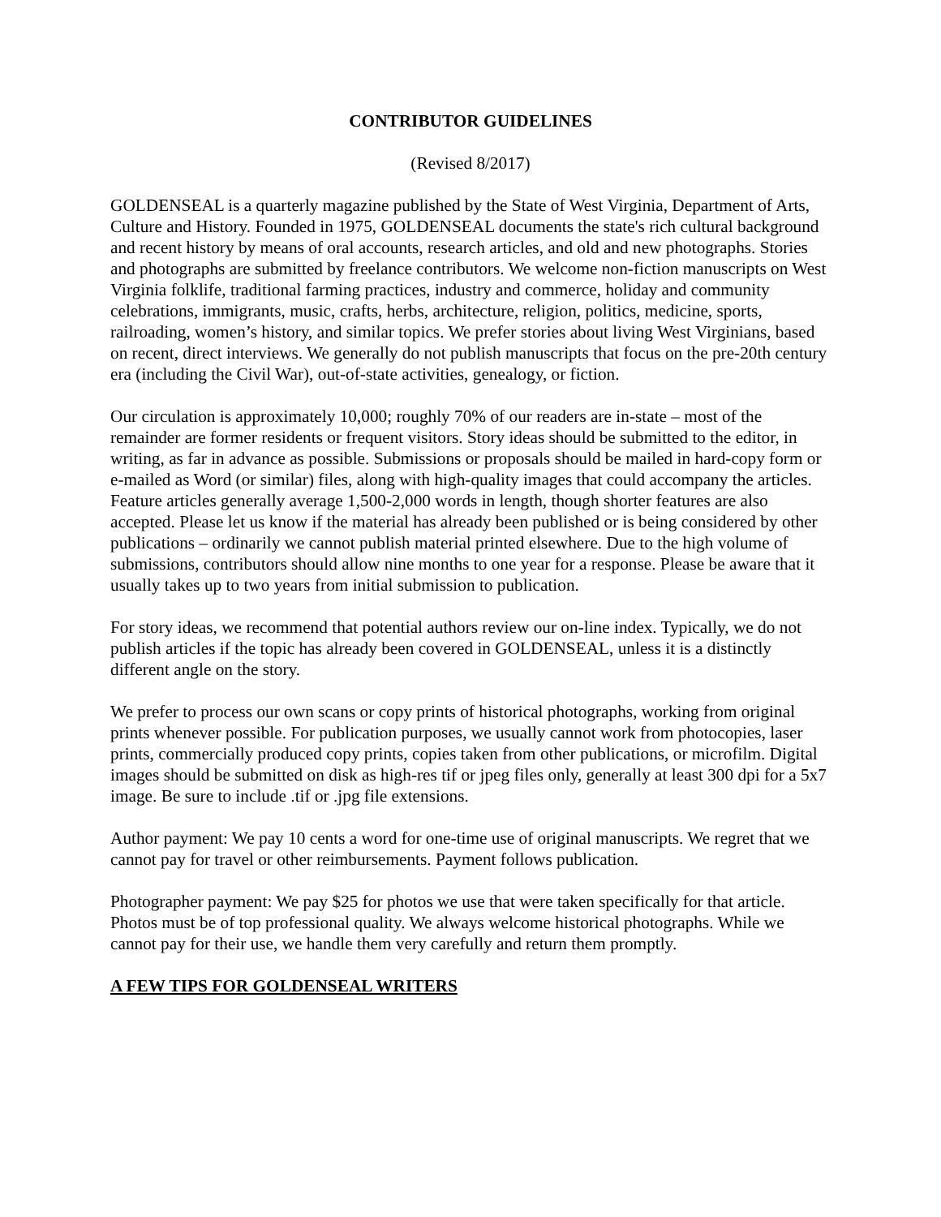CONTRIBUTOR GUIDELINES
(Revised 8/2017)
GOLDENSEAL is a quarterly magazine published by the State of West Virginia, Department of Arts, Culture and History. Founded in 1975, GOLDENSEAL documents the state's rich cultural background and recent history by means of oral accounts, research articles, and old and new photographs. Stories and photographs are submitted by freelance contributors. We welcome non-fiction manuscripts on West Virginia folklife, traditional farming practices, industry and commerce, holiday and community celebrations, immigrants, music, crafts, herbs, architecture, religion, politics, medicine, sports, railroading, women’s history, and similar topics. We prefer stories about living West Virginians, based on recent, direct interviews. We generally do not publish manuscripts that focus on the pre-20th century era (including the Civil War), out-of-state activities, genealogy, or fiction.
Our circulation is approximately 10,000; roughly 70% of our readers are in-state – most of the remainder are former residents or frequent visitors. Story ideas should be submitted to the editor, in writing, as far in advance as possible. Submissions or proposals should be mailed in hard-copy form or e-mailed as Word (or similar) files, along with high-quality images that could accompany the articles. Feature articles generally average 1,500-2,000 words in length, though shorter features are also accepted. Please let us know if the material has already been published or is being considered by other publications – ordinarily we cannot publish material printed elsewhere. Due to the high volume of submissions, contributors should allow nine months to one year for a response. Please be aware that it usually takes up to two years from initial submission to publication.
For story ideas, we recommend that potential authors review our on-line index. Typically, we do not publish articles if the topic has already been covered in GOLDENSEAL, unless it is a distinctly different angle on the story.
We prefer to process our own scans or copy prints of historical photographs, working from original prints whenever possible. For publication purposes, we usually cannot work from photocopies, laser prints, commercially produced copy prints, copies taken from other publications, or microfilm. Digital images should be submitted on disk as high-res tif or jpeg files only, generally at least 300 dpi for a 5x7 image. Be sure to include .tif or .jpg file extensions.
Author payment: We pay 10 cents a word for one-time use of original manuscripts. We regret that we cannot pay for travel or other reimbursements. Payment follows publication.
Photographer payment: We pay $25 for photos we use that were taken specifically for that article. Photos must be of top professional quality. We always welcome historical photographs. While we cannot pay for their use, we handle them very carefully and return them promptly.
A FEW TIPS FOR GOLDENSEAL WRITERS